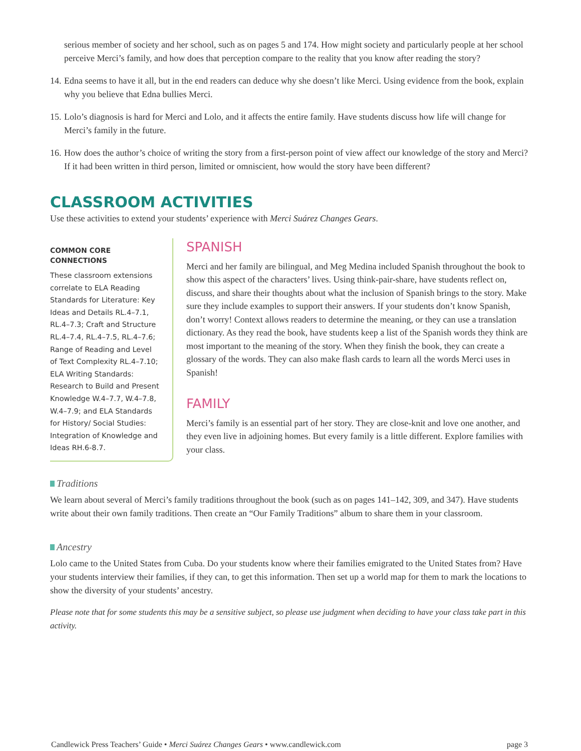serious member of society and her school, such as on pages 5 and 174. How might society and particularly people at her school perceive Merci’s family, and how does that perception compare to the reality that you know after reading the story?
14.
Edna seems to have it all, but in the end readers can deduce why she doesn’t like Merci. Using evidence from the book, explain why you believe that Edna bullies Merci.
15.
Lolo’s diagnosis is hard for Merci and Lolo, and it affects the entire family. Have students discuss how life will change for Merci’s family in the future.
16.
How does the author’s choice of writing the story from a first-person point of view affect our knowledge of the story and Merci? If it had been written in third person, limited or omniscient, how would the story have been different?
CLASSROOM ACTIVITIES
Use these activities to extend your students’ experience with Merci Suárez Changes Gears.
COMMON CORE CONNECTIONS
These classroom extensions correlate to ELA Reading Standards for Literature: Key Ideas and Details RL.4–7.1, RL.4–7.3; Craft and Structure RL.4–7.4, RL.4–7.5, RL.4–7.6; Range of Reading and Level of Text Complexity RL.4–7.10; ELA Writing Standards: Research to Build and Present Knowledge W.4–7.7, W.4–7.8, W.4–7.9; and ELA Standards for History/ Social Studies: Integration of Knowledge and Ideas RH.6-8.7.
SPANISH
Merci and her family are bilingual, and Meg Medina included Spanish throughout the book to show this aspect of the characters’ lives. Using think-pair-share, have students reflect on, discuss, and share their thoughts about what the inclusion of Spanish brings to the story. Make sure they include examples to support their answers. If your students don’t know Spanish, don’t worry! Context allows readers to determine the meaning, or they can use a translation dictionary. As they read the book, have students keep a list of the Spanish words they think are most important to the meaning of the story. When they finish the book, they can create a glossary of the words. They can also make flash cards to learn all the words Merci uses in Spanish!
FAMILY
Merci’s family is an essential part of her story. They are close-knit and love one another, and they even live in adjoining homes. But every family is a little different. Explore families with your class.
Traditions
We learn about several of Merci’s family traditions throughout the book (such as on pages 141–142, 309, and 347). Have students write about their own family traditions. Then create an “Our Family Traditions” album to share them in your classroom.
Ancestry
Lolo came to the United States from Cuba. Do your students know where their families emigrated to the United States from? Have your students interview their families, if they can, to get this information. Then set up a world map for them to mark the locations to show the diversity of your students’ ancestry.
Please note that for some students this may be a sensitive subject, so please use judgment when deciding to have your class take part in this activity.
Candlewick Press Teachers’ Guide • Merci Suárez Changes Gears • www.candlewick.com page 3